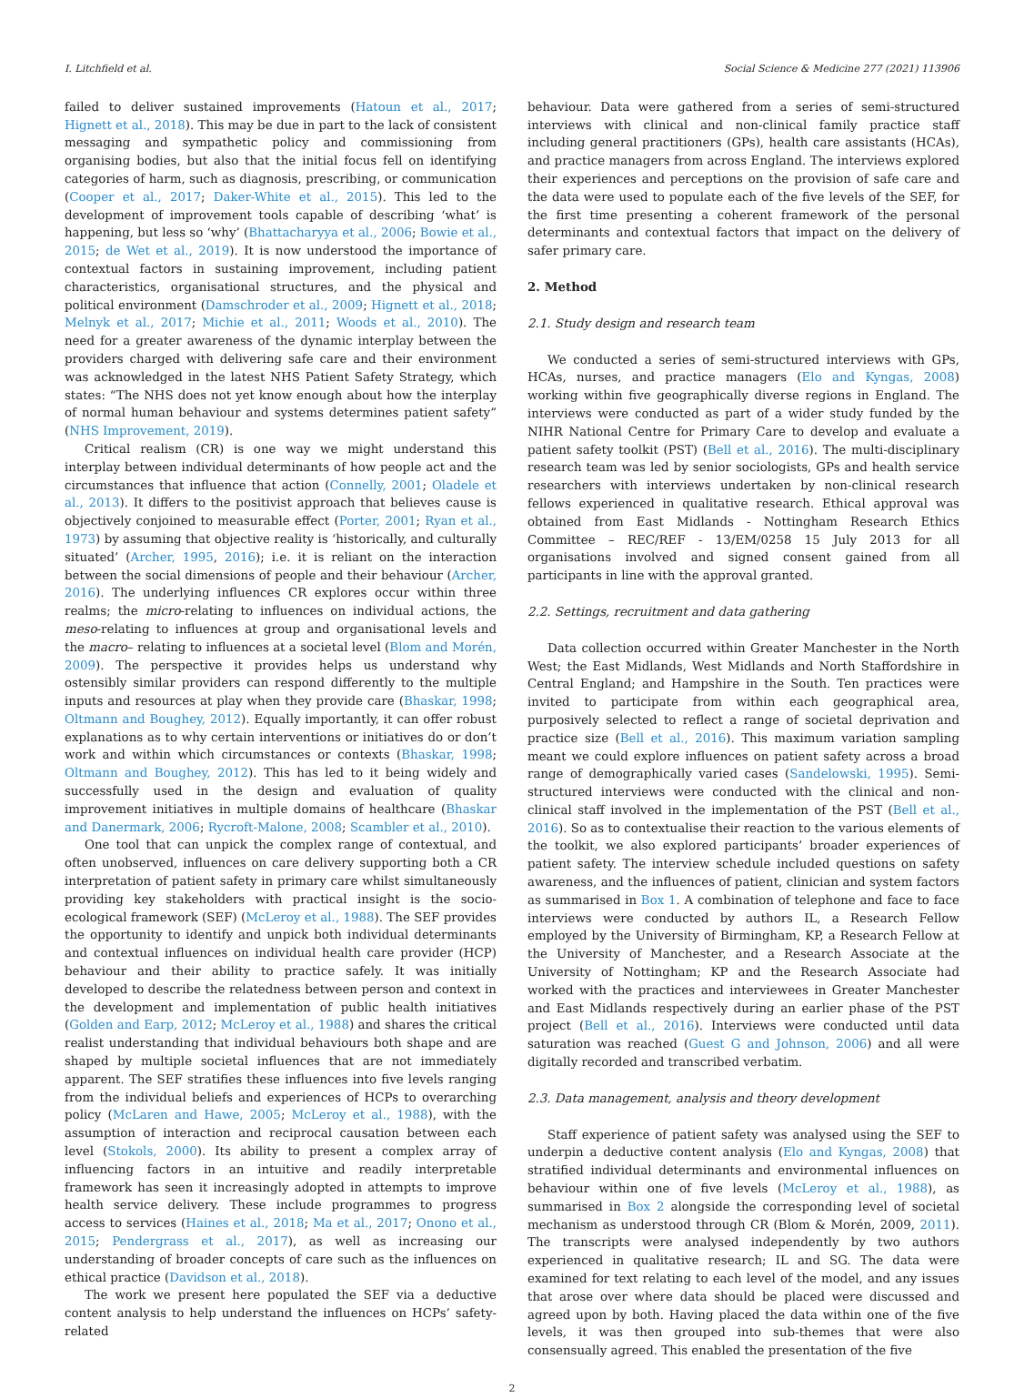I. Litchfield et al. Social Science & Medicine 277 (2021) 113906
failed to deliver sustained improvements (Hatoun et al., 2017; Hignett et al., 2018). This may be due in part to the lack of consistent messaging and sympathetic policy and commissioning from organising bodies, but also that the initial focus fell on identifying categories of harm, such as diagnosis, prescribing, or communication (Cooper et al., 2017; Daker-White et al., 2015). This led to the development of improvement tools capable of describing ‘what’ is happening, but less so ‘why’ (Bhattacharyya et al., 2006; Bowie et al., 2015; de Wet et al., 2019). It is now understood the importance of contextual factors in sustaining improvement, including patient characteristics, organisational structures, and the physical and political environment (Damschroder et al., 2009; Hignett et al., 2018; Melnyk et al., 2017; Michie et al., 2011; Woods et al., 2010). The need for a greater awareness of the dynamic interplay between the providers charged with delivering safe care and their environment was acknowledged in the latest NHS Patient Safety Strategy, which states: “The NHS does not yet know enough about how the interplay of normal human behaviour and systems determines patient safety” (NHS Improvement, 2019).
Critical realism (CR) is one way we might understand this interplay between individual determinants of how people act and the circumstances that influence that action (Connelly, 2001; Oladele et al., 2013). It differs to the positivist approach that believes cause is objectively conjoined to measurable effect (Porter, 2001; Ryan et al., 1973) by assuming that objective reality is ‘historically, and culturally situated’ (Archer, 1995, 2016); i.e. it is reliant on the interaction between the social dimensions of people and their behaviour (Archer, 2016). The underlying influences CR explores occur within three realms; the micro-relating to influences on individual actions, the meso-relating to influences at group and organisational levels and the macro– relating to influences at a societal level (Blom and Morén, 2009). The perspective it provides helps us understand why ostensibly similar providers can respond differently to the multiple inputs and resources at play when they provide care (Bhaskar, 1998; Oltmann and Boughey, 2012). Equally importantly, it can offer robust explanations as to why certain interventions or initiatives do or don’t work and within which circumstances or contexts (Bhaskar, 1998; Oltmann and Boughey, 2012). This has led to it being widely and successfully used in the design and evaluation of quality improvement initiatives in multiple domains of healthcare (Bhaskar and Danermark, 2006; Rycroft-Malone, 2008; Scambler et al., 2010).
One tool that can unpick the complex range of contextual, and often unobserved, influences on care delivery supporting both a CR interpretation of patient safety in primary care whilst simultaneously providing key stakeholders with practical insight is the socio-ecological framework (SEF) (McLeroy et al., 1988). The SEF provides the opportunity to identify and unpick both individual determinants and contextual influences on individual health care provider (HCP) behaviour and their ability to practice safely. It was initially developed to describe the relatedness between person and context in the development and implementation of public health initiatives (Golden and Earp, 2012; McLeroy et al., 1988) and shares the critical realist understanding that individual behaviours both shape and are shaped by multiple societal influences that are not immediately apparent. The SEF stratifies these influences into five levels ranging from the individual beliefs and experiences of HCPs to overarching policy (McLaren and Hawe, 2005; McLeroy et al., 1988), with the assumption of interaction and reciprocal causation between each level (Stokols, 2000). Its ability to present a complex array of influencing factors in an intuitive and readily interpretable framework has seen it increasingly adopted in attempts to improve health service delivery. These include programmes to progress access to services (Haines et al., 2018; Ma et al., 2017; Onono et al., 2015; Pendergrass et al., 2017), as well as increasing our understanding of broader concepts of care such as the influences on ethical practice (Davidson et al., 2018).
The work we present here populated the SEF via a deductive content analysis to help understand the influences on HCPs’ safety-related
behaviour. Data were gathered from a series of semi-structured interviews with clinical and non-clinical family practice staff including general practitioners (GPs), health care assistants (HCAs), and practice managers from across England. The interviews explored their experiences and perceptions on the provision of safe care and the data were used to populate each of the five levels of the SEF, for the first time presenting a coherent framework of the personal determinants and contextual factors that impact on the delivery of safer primary care.
2. Method
2.1. Study design and research team
We conducted a series of semi-structured interviews with GPs, HCAs, nurses, and practice managers (Elo and Kyngas, 2008) working within five geographically diverse regions in England. The interviews were conducted as part of a wider study funded by the NIHR National Centre for Primary Care to develop and evaluate a patient safety toolkit (PST) (Bell et al., 2016). The multi-disciplinary research team was led by senior sociologists, GPs and health service researchers with interviews undertaken by non-clinical research fellows experienced in qualitative research. Ethical approval was obtained from East Midlands - Nottingham Research Ethics Committee – REC/REF - 13/EM/0258 15 July 2013 for all organisations involved and signed consent gained from all participants in line with the approval granted.
2.2. Settings, recruitment and data gathering
Data collection occurred within Greater Manchester in the North West; the East Midlands, West Midlands and North Staffordshire in Central England; and Hampshire in the South. Ten practices were invited to participate from within each geographical area, purposively selected to reflect a range of societal deprivation and practice size (Bell et al., 2016). This maximum variation sampling meant we could explore influences on patient safety across a broad range of demographically varied cases (Sandelowski, 1995). Semi-structured interviews were conducted with the clinical and non-clinical staff involved in the implementation of the PST (Bell et al., 2016). So as to contextualise their reaction to the various elements of the toolkit, we also explored participants’ broader experiences of patient safety. The interview schedule included questions on safety awareness, and the influences of patient, clinician and system factors as summarised in Box 1. A combination of telephone and face to face interviews were conducted by authors IL, a Research Fellow employed by the University of Birmingham, KP, a Research Fellow at the University of Manchester, and a Research Associate at the University of Nottingham; KP and the Research Associate had worked with the practices and interviewees in Greater Manchester and East Midlands respectively during an earlier phase of the PST project (Bell et al., 2016). Interviews were conducted until data saturation was reached (Guest G and Johnson, 2006) and all were digitally recorded and transcribed verbatim.
2.3. Data management, analysis and theory development
Staff experience of patient safety was analysed using the SEF to underpin a deductive content analysis (Elo and Kyngas, 2008) that stratified individual determinants and environmental influences on behaviour within one of five levels (McLeroy et al., 1988), as summarised in Box 2 alongside the corresponding level of societal mechanism as understood through CR (Blom & Morén, 2009, 2011). The transcripts were analysed independently by two authors experienced in qualitative research; IL and SG. The data were examined for text relating to each level of the model, and any issues that arose over where data should be placed were discussed and agreed upon by both. Having placed the data within one of the five levels, it was then grouped into sub-themes that were also consensually agreed. This enabled the presentation of the five
2